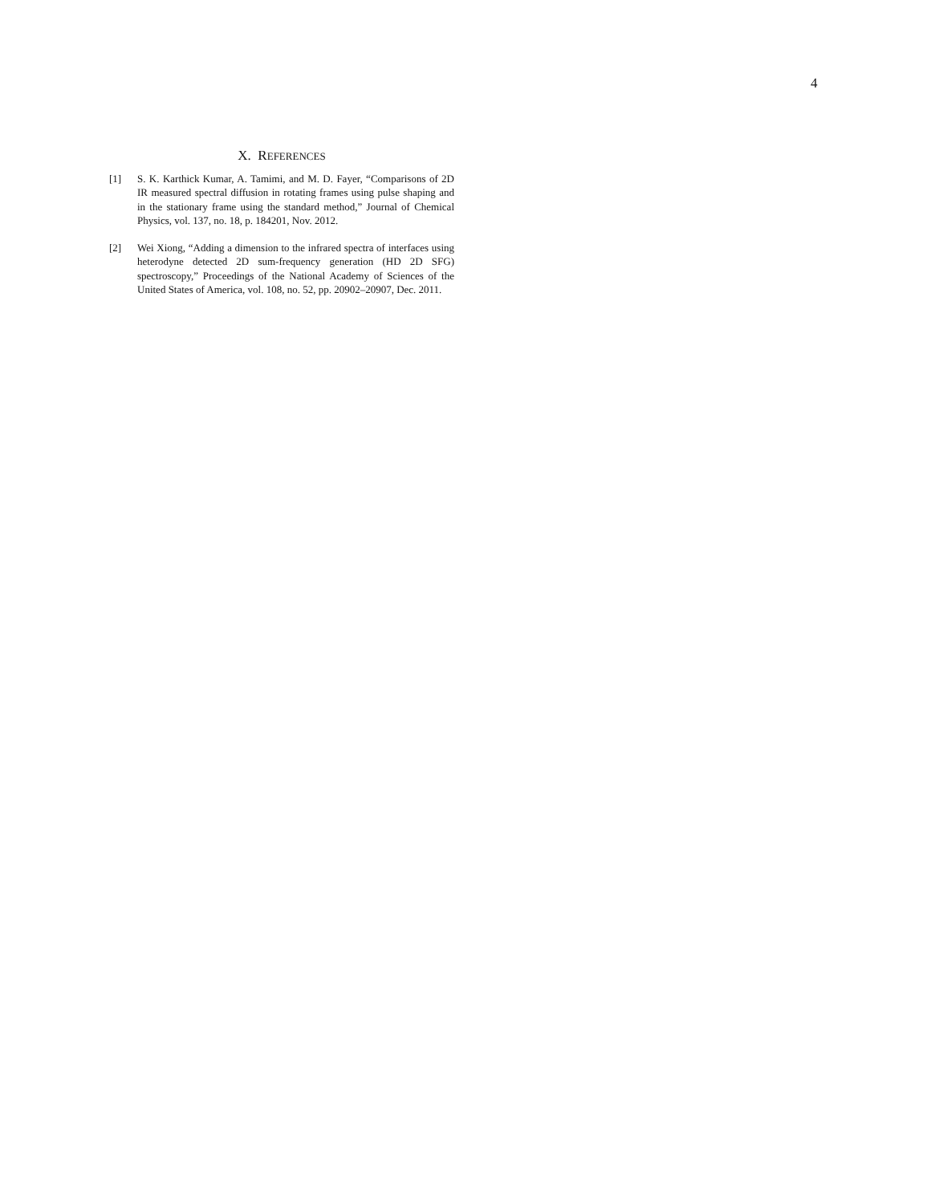4
X. REFERENCES
[1] S. K. Karthick Kumar, A. Tamimi, and M. D. Fayer, “Comparisons of 2D IR measured spectral diffusion in rotating frames using pulse shaping and in the stationary frame using the standard method,” Journal of Chemical Physics, vol. 137, no. 18, p. 184201, Nov. 2012.
[2] Wei Xiong, “Adding a dimension to the infrared spectra of interfaces using heterodyne detected 2D sum-frequency generation (HD 2D SFG) spectroscopy,” Proceedings of the National Academy of Sciences of the United States of America, vol. 108, no. 52, pp. 20902–20907, Dec. 2011.